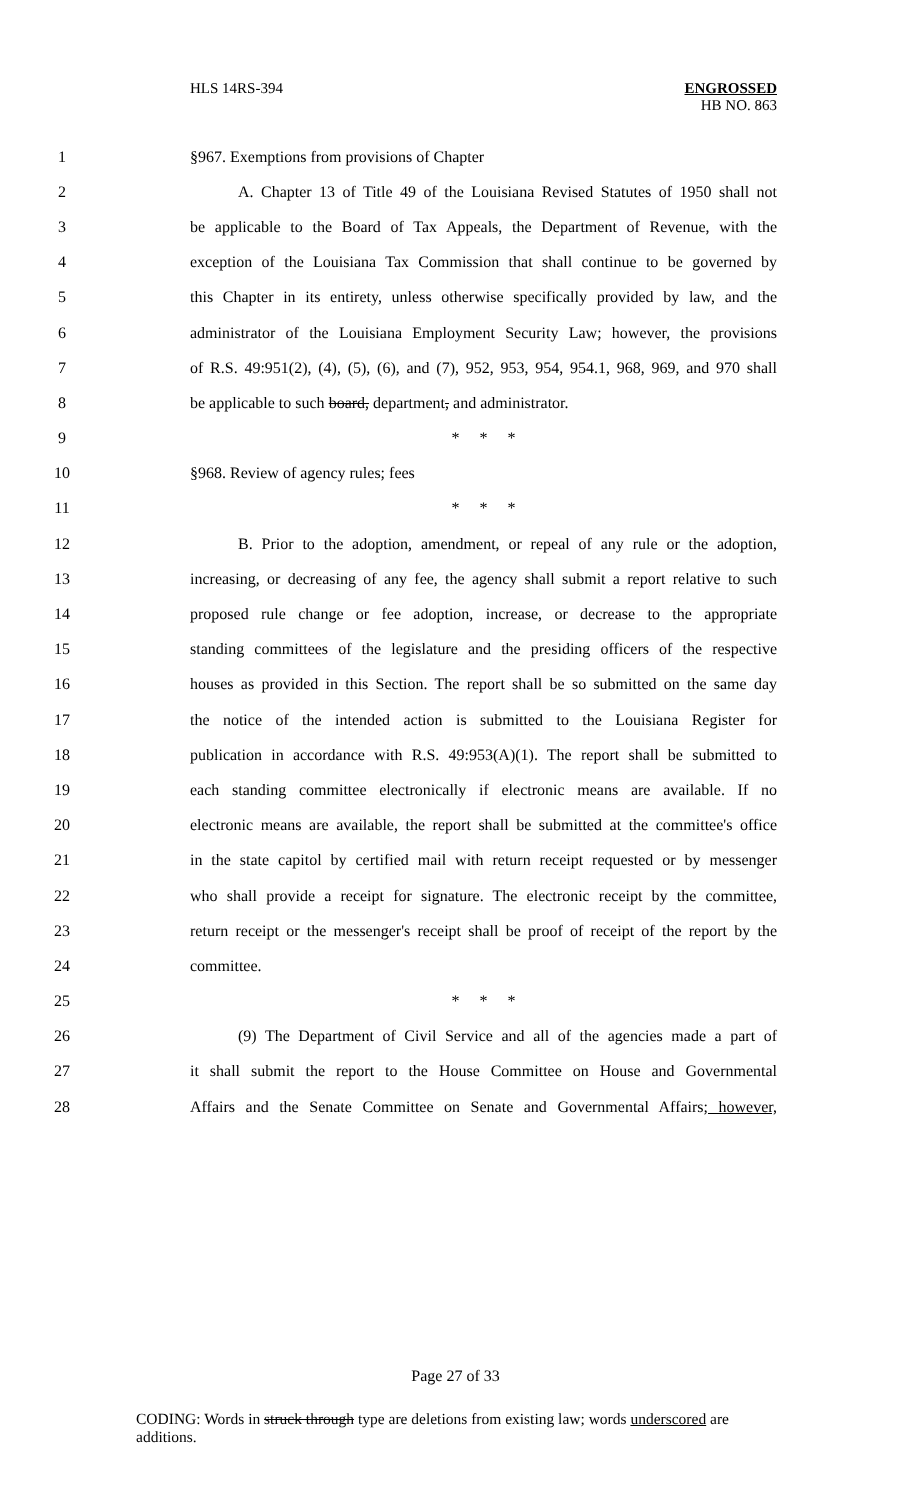HLS 14RS-394
ENGROSSED
HB NO. 863
1 §967. Exemptions from provisions of Chapter
2 A. Chapter 13 of Title 49 of the Louisiana Revised Statutes of 1950 shall not
3 be applicable to the Board of Tax Appeals, the Department of Revenue, with the
4 exception of the Louisiana Tax Commission that shall continue to be governed by
5 this Chapter in its entirety, unless otherwise specifically provided by law, and the
6 administrator of the Louisiana Employment Security Law; however, the provisions
7 of R.S. 49:951(2), (4), (5), (6), and (7), 952, 953, 954, 954.1, 968, 969, and 970 shall
8 be applicable to such board, department, and administrator.
9 * * *
10 §968. Review of agency rules; fees
11 * * *
12 B. Prior to the adoption, amendment, or repeal of any rule or the adoption,
13 increasing, or decreasing of any fee, the agency shall submit a report relative to such
14 proposed rule change or fee adoption, increase, or decrease to the appropriate
15 standing committees of the legislature and the presiding officers of the respective
16 houses as provided in this Section. The report shall be so submitted on the same day
17 the notice of the intended action is submitted to the Louisiana Register for
18 publication in accordance with R.S. 49:953(A)(1). The report shall be submitted to
19 each standing committee electronically if electronic means are available. If no
20 electronic means are available, the report shall be submitted at the committee's office
21 in the state capitol by certified mail with return receipt requested or by messenger
22 who shall provide a receipt for signature. The electronic receipt by the committee,
23 return receipt or the messenger's receipt shall be proof of receipt of the report by the
24 committee.
25 * * *
26 (9) The Department of Civil Service and all of the agencies made a part of
27 it shall submit the report to the House Committee on House and Governmental
28 Affairs and the Senate Committee on Senate and Governmental Affairs; however,
Page 27 of 33
CODING: Words in struck through type are deletions from existing law; words underscored are additions.